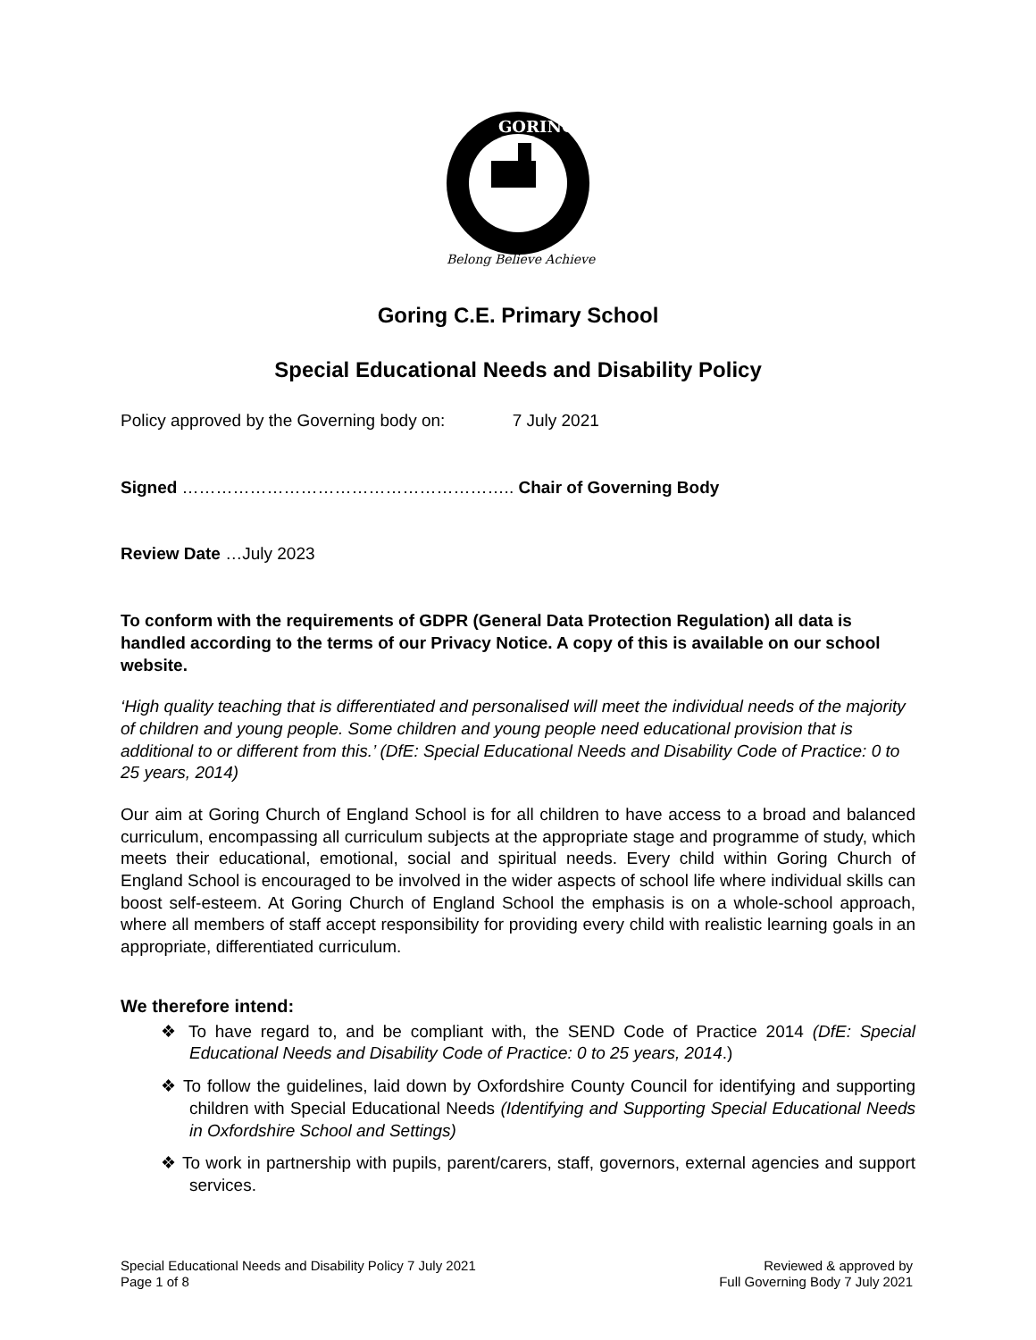GORING
Belong Believe Achieve
Goring C.E. Primary School
Special Educational Needs and Disability Policy
Policy approved by the Governing body on: 7 July 2021
Signed ………………………………………………….. Chair of Governing Body
Review Date …July 2023
To conform with the requirements of GDPR (General Data Protection Regulation) all data is handled according to the terms of our Privacy Notice. A copy of this is available on our school website.
‘High quality teaching that is differentiated and personalised will meet the individual needs of the majority of children and young people. Some children and young people need educational provision that is additional to or different from this.’ (DfE: Special Educational Needs and Disability Code of Practice: 0 to 25 years, 2014)
Our aim at Goring Church of England School is for all children to have access to a broad and balanced curriculum, encompassing all curriculum subjects at the appropriate stage and programme of study, which meets their educational, emotional, social and spiritual needs. Every child within Goring Church of England School is encouraged to be involved in the wider aspects of school life where individual skills can boost self-esteem. At Goring Church of England School the emphasis is on a whole-school approach, where all members of staff accept responsibility for providing every child with realistic learning goals in an appropriate, differentiated curriculum.
We therefore intend:
❖ To have regard to, and be compliant with, the SEND Code of Practice 2014 (DfE: Special Educational Needs and Disability Code of Practice: 0 to 25 years, 2014.)
❖ To follow the guidelines, laid down by Oxfordshire County Council for identifying and supporting children with Special Educational Needs (Identifying and Supporting Special Educational Needs in Oxfordshire School and Settings)
❖ To work in partnership with pupils, parent/carers, staff, governors, external agencies and support services.
Special Educational Needs and Disability Policy 7 July 2021
Page 1 of 8
Reviewed & approved by
Full Governing Body 7 July 2021